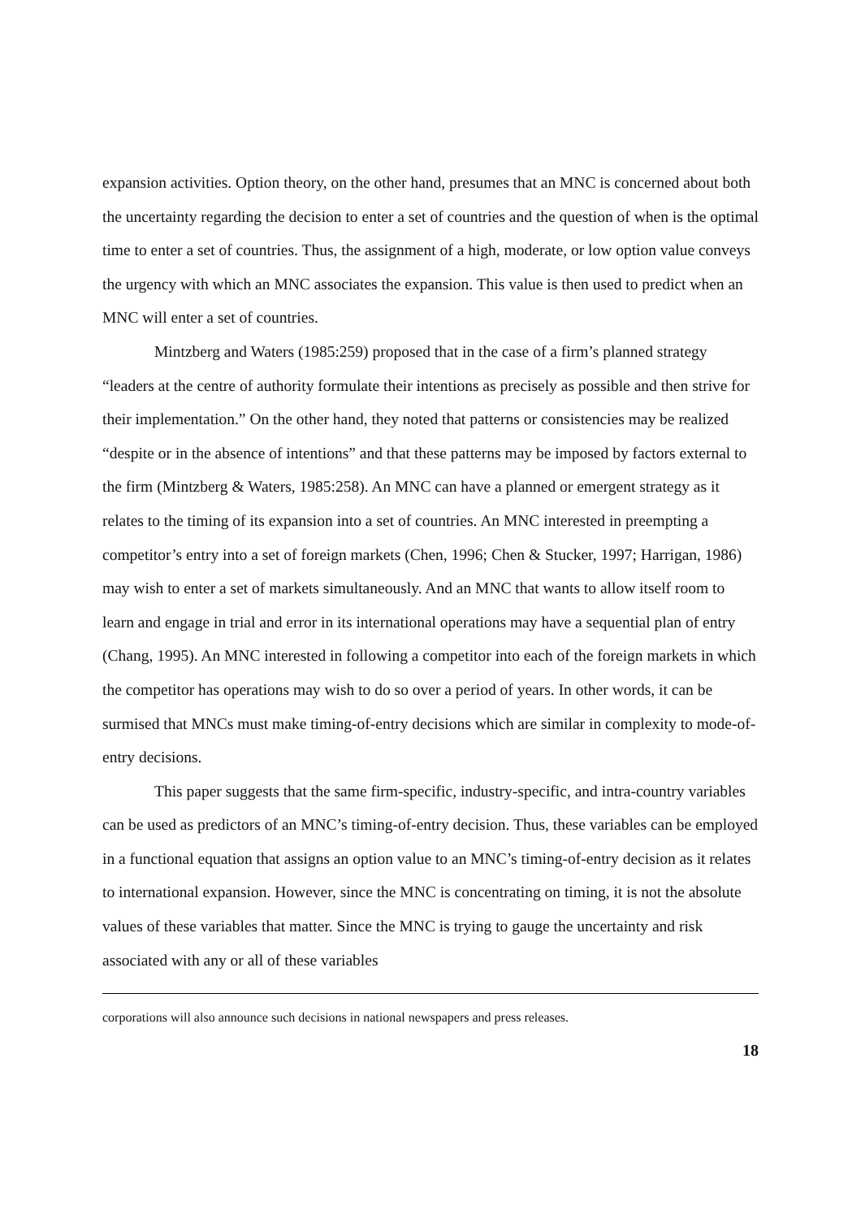expansion activities. Option theory, on the other hand, presumes that an MNC is concerned about both the uncertainty regarding the decision to enter a set of countries and the question of when is the optimal time to enter a set of countries. Thus, the assignment of a high, moderate, or low option value conveys the urgency with which an MNC associates the expansion. This value is then used to predict when an MNC will enter a set of countries.
Mintzberg and Waters (1985:259) proposed that in the case of a firm’s planned strategy “leaders at the centre of authority formulate their intentions as precisely as possible and then strive for their implementation.” On the other hand, they noted that patterns or consistencies may be realized “despite or in the absence of intentions” and that these patterns may be imposed by factors external to the firm (Mintzberg & Waters, 1985:258). An MNC can have a planned or emergent strategy as it relates to the timing of its expansion into a set of countries. An MNC interested in preempting a competitor’s entry into a set of foreign markets (Chen, 1996; Chen & Stucker, 1997; Harrigan, 1986) may wish to enter a set of markets simultaneously. And an MNC that wants to allow itself room to learn and engage in trial and error in its international operations may have a sequential plan of entry (Chang, 1995). An MNC interested in following a competitor into each of the foreign markets in which the competitor has operations may wish to do so over a period of years. In other words, it can be surmised that MNCs must make timing-of-entry decisions which are similar in complexity to mode-of-entry decisions.
This paper suggests that the same firm-specific, industry-specific, and intra-country variables can be used as predictors of an MNC’s timing-of-entry decision. Thus, these variables can be employed in a functional equation that assigns an option value to an MNC’s timing-of-entry decision as it relates to international expansion. However, since the MNC is concentrating on timing, it is not the absolute values of these variables that matter. Since the MNC is trying to gauge the uncertainty and risk associated with any or all of these variables
corporations will also announce such decisions in national newspapers and press releases.
18